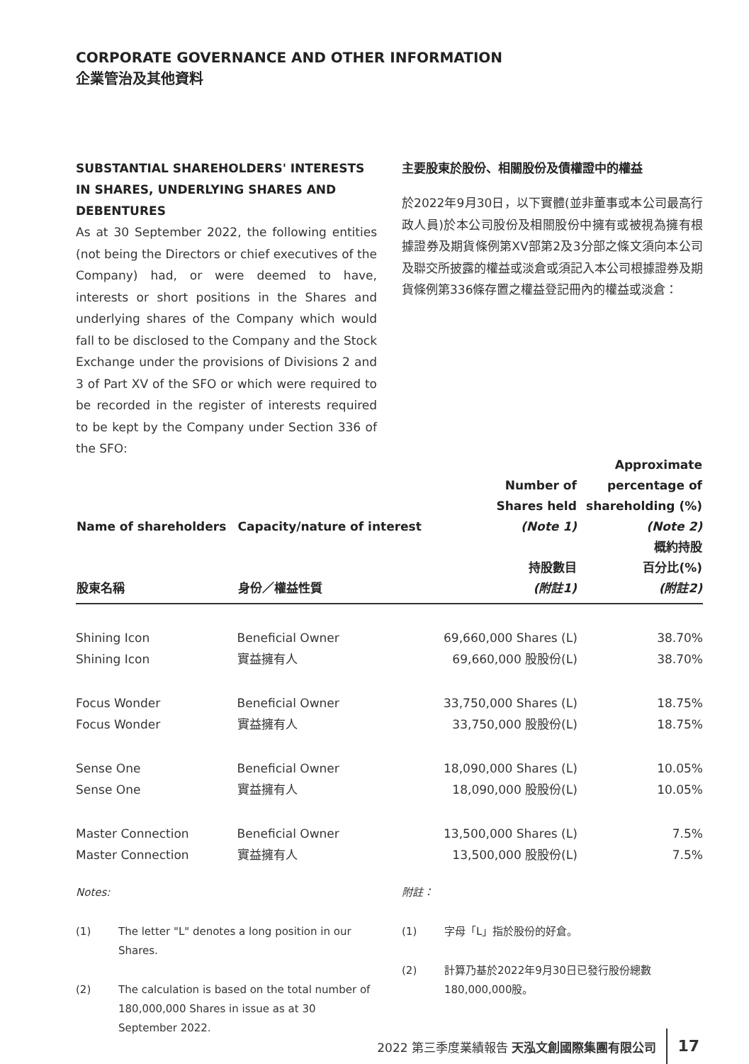CORPORATE GOVERNANCE AND OTHER INFORMATION
企業管治及其他資料
SUBSTANTIAL SHAREHOLDERS' INTERESTS IN SHARES, UNDERLYING SHARES AND DEBENTURES
As at 30 September 2022, the following entities (not being the Directors or chief executives of the Company) had, or were deemed to have, interests or short positions in the Shares and underlying shares of the Company which would fall to be disclosed to the Company and the Stock Exchange under the provisions of Divisions 2 and 3 of Part XV of the SFO or which were required to be recorded in the register of interests required to be kept by the Company under Section 336 of the SFO:
主要股東於股份、相關股份及債權證中的權益
於2022年9月30日，以下實體(並非董事或本公司最高行政人員)於本公司股份及相關股份中擁有或被視為擁有根據證券及期貨條例第XV部第2及3分部之條文須向本公司及聯交所披露的權益或淡倉或須記入本公司根據證券及期貨條例第336條存置之權益登記冊內的權益或淡倉：
| Name of shareholders 股東名稱 | Capacity/nature of interest 身份／權益性質 | Number of Shares held (Note 1) 持股數目 (附註1) | Approximate percentage of shareholding (%) (Note 2) 概約持股 百分比(%) (附註2) |
| --- | --- | --- | --- |
| Shining Icon | Beneficial Owner | 69,660,000 Shares (L) | 38.70% |
| Shining Icon | 實益擁有人 | 69,660,000 股股份(L) | 38.70% |
| Focus Wonder | Beneficial Owner | 33,750,000 Shares (L) | 18.75% |
| Focus Wonder | 實益擁有人 | 33,750,000 股股份(L) | 18.75% |
| Sense One | Beneficial Owner | 18,090,000 Shares (L) | 10.05% |
| Sense One | 實益擁有人 | 18,090,000 股股份(L) | 10.05% |
| Master Connection | Beneficial Owner | 13,500,000 Shares (L) | 7.5% |
| Master Connection | 實益擁有人 | 13,500,000 股股份(L) | 7.5% |
Notes:
(1) The letter "L" denotes a long position in our Shares.
(2) The calculation is based on the total number of 180,000,000 Shares in issue as at 30 September 2022.
附註：
(1) 字母「L」指於股份的好倉。
(2) 計算乃基於2022年9月30日已發行股份總數180,000,000股。
2022 第三季度業績報告 天泓文創國際集團有限公司 17